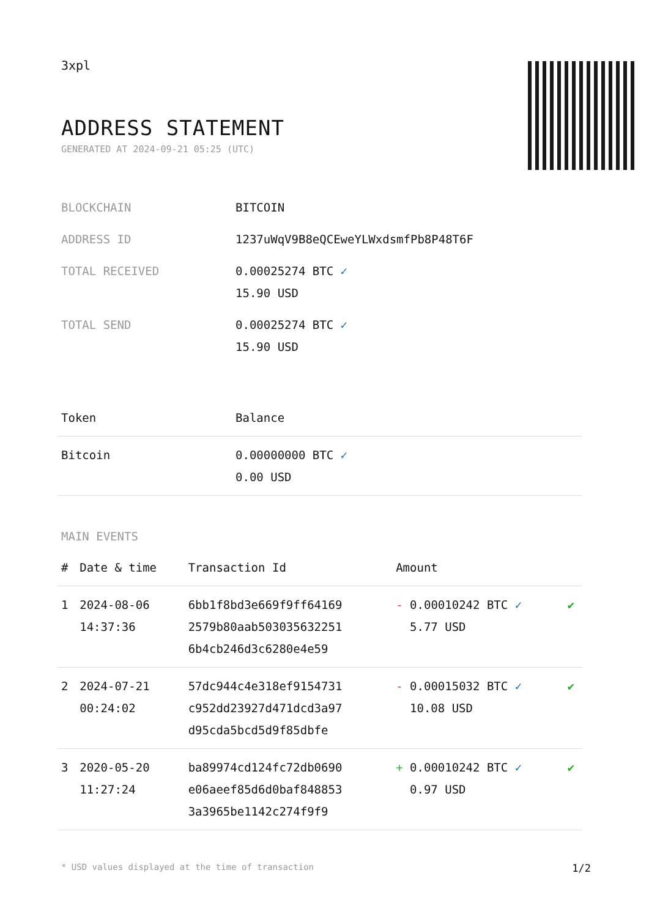3xpl
ADDRESS STATEMENT
GENERATED AT 2024-09-21 05:25 (UTC)
| BLOCKCHAIN | BITCOIN |
| ADDRESS ID | 1237uWqV9B8eQCEweYLWxdsmfPb8P48T6F |
| TOTAL RECEIVED | 0.00025274 BTC ✓ 15.90 USD |
| TOTAL SEND | 0.00025274 BTC ✓ 15.90 USD |
| Token | Balance |
| --- | --- |
| Bitcoin | 0.00000000 BTC ✓ 0.00 USD |
MAIN EVENTS
| # | Date & time | Transaction Id | Amount | |
| --- | --- | --- | --- | --- |
| 1 | 2024-08-06 14:37:36 | 6bb1f8bd3e669f9ff64169 2579b80aab503035632251 6b4cb246d3c6280e4e59 | - 0.00010242 BTC ✓ 5.77 USD | ✔ |
| 2 | 2024-07-21 00:24:02 | 57dc944c4e318ef9154731 c952dd23927d471dcd3a97 d95cda5bcd5d9f85dbfe | - 0.00015032 BTC ✓ 10.08 USD | ✔ |
| 3 | 2020-05-20 11:27:24 | ba89974cd124fc72db0690 e06aeef85d6d0baf848853 3a3965be1142c274f9f9 | + 0.00010242 BTC ✓ 0.97 USD | ✔ |
* USD values displayed at the time of transaction 1/2